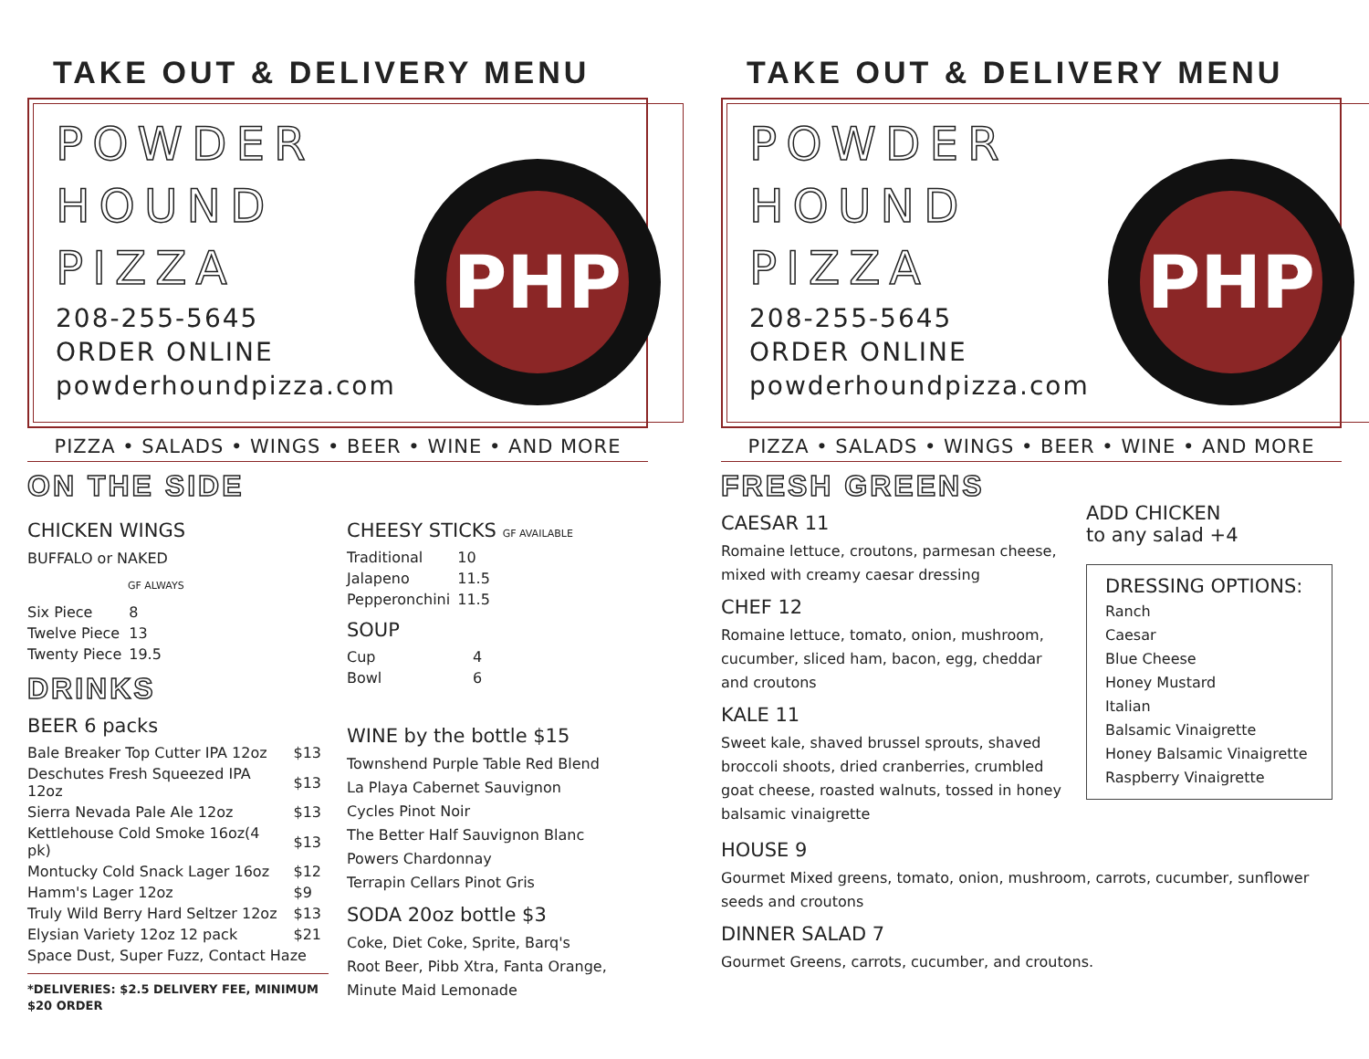TAKE OUT & DELIVERY MENU
POWDER
HOUND
PIZZA
208-255-5645
ORDER ONLINE
powderhoundpizza.com
PHP
PIZZA • SALADS • WINGS • BEER • WINE • AND MORE
ON THE SIDE
CHICKEN WINGS
BUFFALO or NAKED
GF ALWAYS
| Six Piece | 8 |
| Twelve Piece | 13 |
| Twenty Piece | 19.5 |
DRINKS
BEER 6 packs
| Bale Breaker Top Cutter IPA 12oz | $13 |
| Deschutes Fresh Squeezed IPA 12oz | $13 |
| Sierra Nevada Pale Ale 12oz | $13 |
| Kettlehouse Cold Smoke 16oz(4 pk) | $13 |
| Montucky Cold Snack Lager 16oz | $12 |
| Hamm's Lager 12oz | $9 |
| Truly Wild Berry Hard Seltzer 12oz | $13 |
| Elysian Variety 12oz 12 pack | $21 |
| Space Dust, Super Fuzz, Contact Haze | |
*DELIVERIES: $2.5 DELIVERY FEE, MINIMUM $20 ORDER
CHEESY STICKS GF AVAILABLE
| Traditional | 10 |
| Jalapeno | 11.5 |
| Pepperonchini | 11.5 |
SOUP
| Cup | 4 |
| Bowl | 6 |
WINE by the bottle $15
Townshend Purple Table Red Blend
La Playa Cabernet Sauvignon
Cycles Pinot Noir
The Better Half Sauvignon Blanc
Powers Chardonnay
Terrapin Cellars Pinot Gris
SODA 20oz bottle $3
Coke, Diet Coke, Sprite, Barq's
Root Beer, Pibb Xtra, Fanta Orange,
Minute Maid Lemonade
TAKE OUT & DELIVERY MENU
POWDER
HOUND
PIZZA
208-255-5645
ORDER ONLINE
powderhoundpizza.com
PHP
PIZZA • SALADS • WINGS • BEER • WINE • AND MORE
FRESH GREENS
CAESAR 11
Romaine lettuce, croutons, parmesan cheese, mixed with creamy caesar dressing
CHEF 12
Romaine lettuce, tomato, onion, mushroom, cucumber, sliced ham, bacon, egg, cheddar and croutons
KALE 11
Sweet kale, shaved brussel sprouts, shaved broccoli shoots, dried cranberries, crumbled goat cheese, roasted walnuts, tossed in honey balsamic vinaigrette
ADD CHICKEN
to any salad +4
DRESSING OPTIONS:
Ranch
Caesar
Blue Cheese
Honey Mustard
Italian
Balsamic Vinaigrette
Honey Balsamic Vinaigrette
Raspberry Vinaigrette
HOUSE 9
Gourmet Mixed greens, tomato, onion, mushroom, carrots, cucumber, sunflower seeds and croutons
DINNER SALAD 7
Gourmet Greens, carrots, cucumber, and croutons.